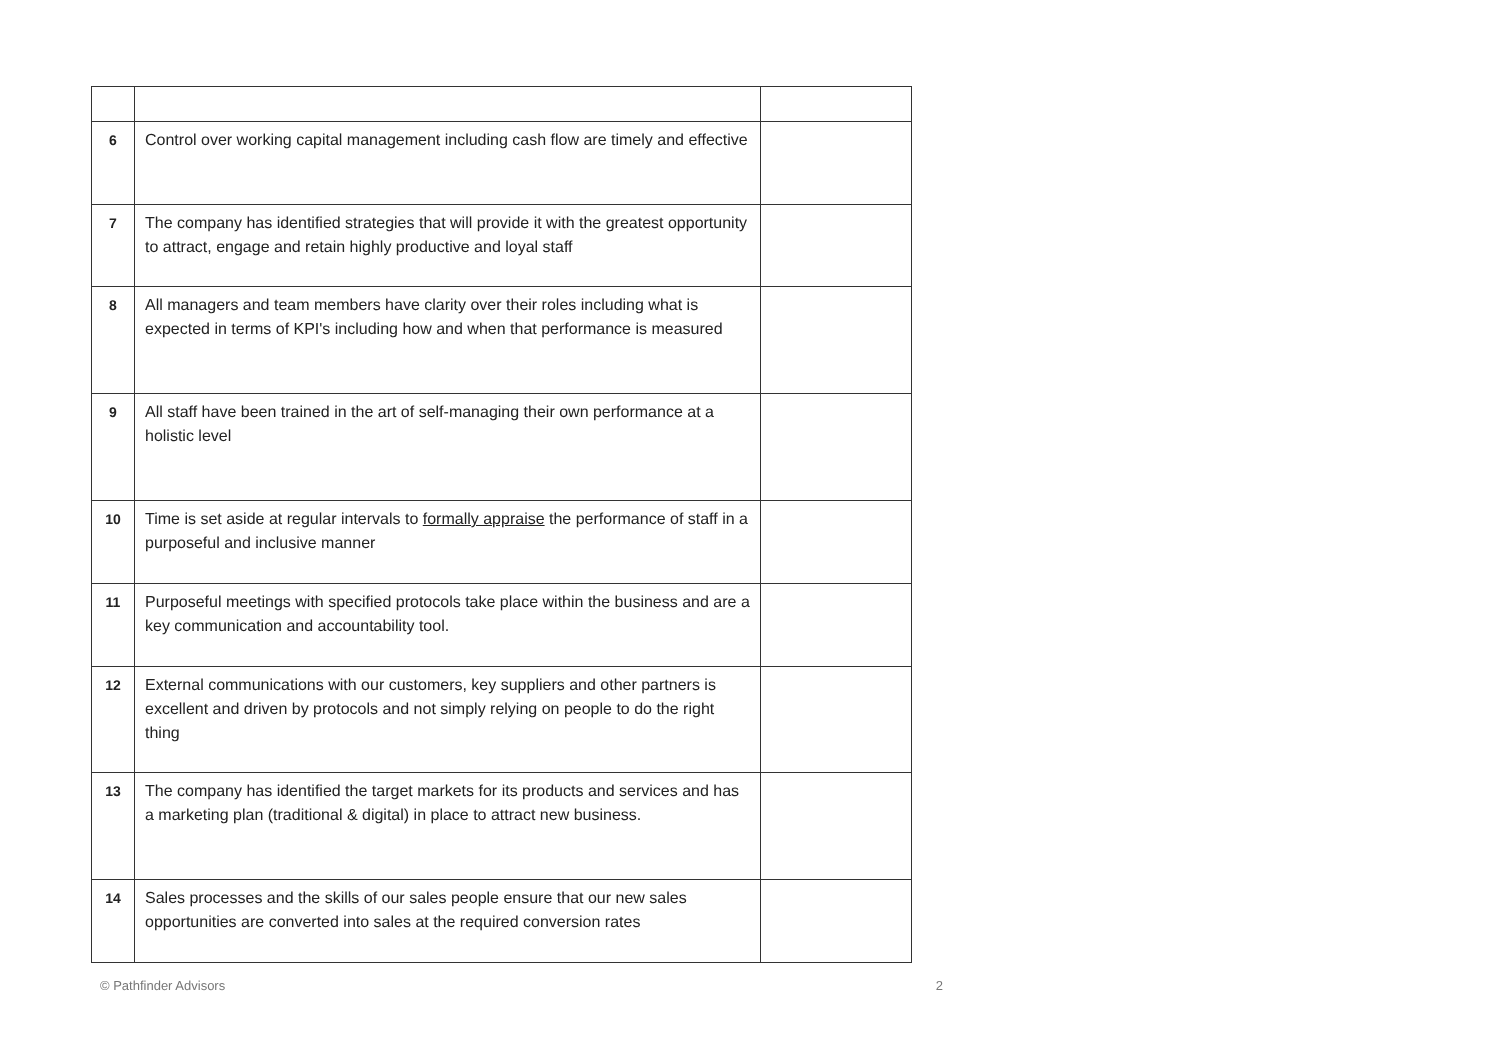| 6 | Control over working capital management including cash flow are timely and effective | |
| 7 | The company has identified strategies that will provide it with the greatest opportunity to attract, engage and retain highly productive and loyal staff | |
| 8 | All managers and team members have clarity over their roles including what is expected in terms of KPI's including how and when that performance is measured | |
| 9 | All staff have been trained in the art of self-managing their own performance at a holistic level | |
| 10 | Time is set aside at regular intervals to formally appraise the performance of staff in a purposeful and inclusive manner | |
| 11 | Purposeful meetings with specified protocols take place within the business and are a key communication and accountability tool. | |
| 12 | External communications with our customers, key suppliers and other partners is excellent and driven by protocols and not simply relying on people to do the right thing | |
| 13 | The company has identified the target markets for its products and services and has a marketing plan (traditional & digital) in place to attract new business. | |
| 14 | Sales processes and the skills of our sales people ensure that our new sales opportunities are converted into sales at the required conversion rates | |
© Pathfinder Advisors 2